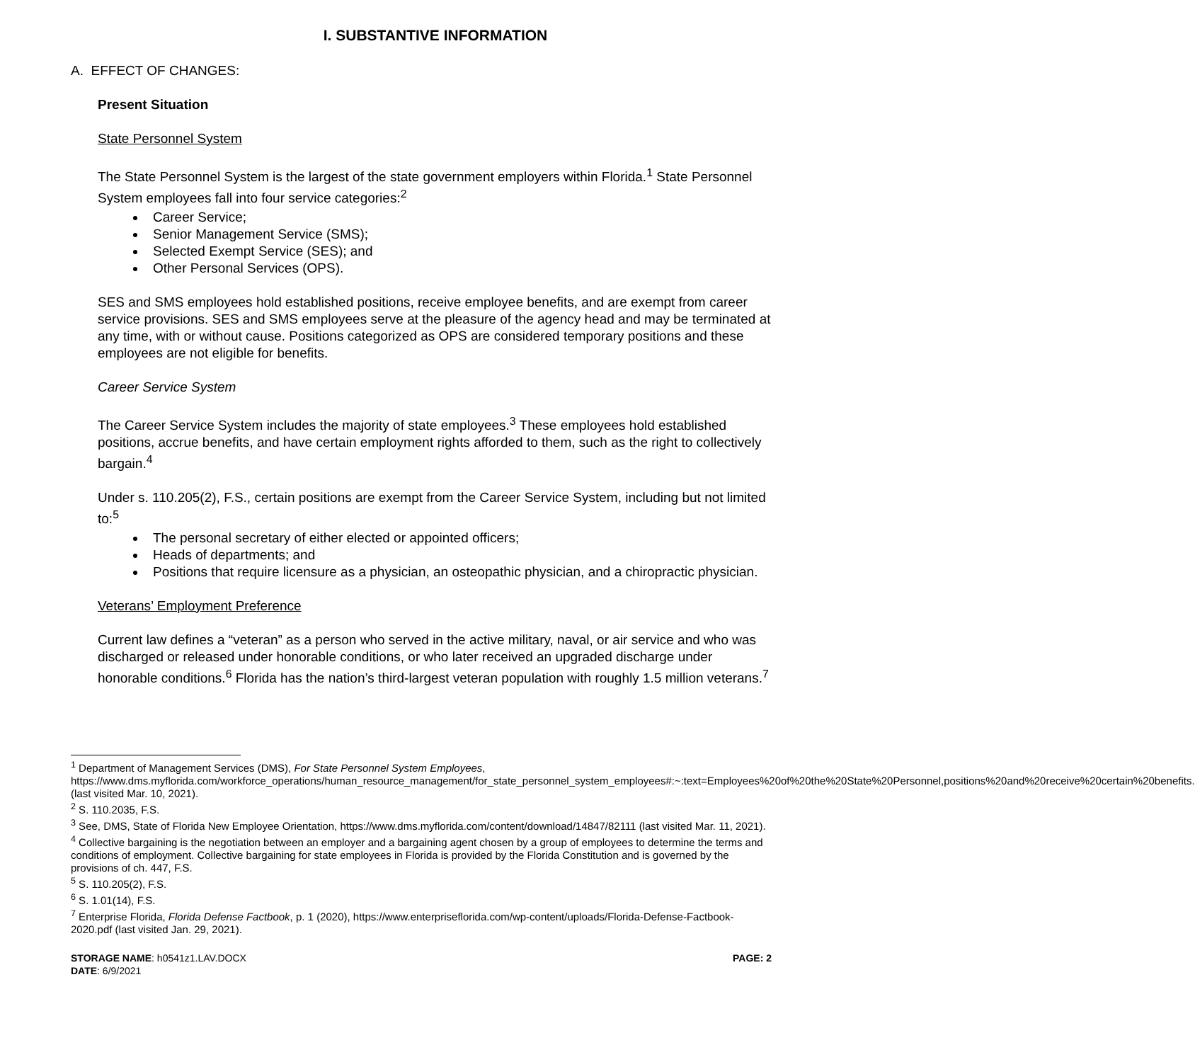I. SUBSTANTIVE INFORMATION
A. EFFECT OF CHANGES:
Present Situation
State Personnel System
The State Personnel System is the largest of the state government employers within Florida.<sup>1</sup> State Personnel System employees fall into four service categories:<sup>2</sup>
Career Service;
Senior Management Service (SMS);
Selected Exempt Service (SES); and
Other Personal Services (OPS).
SES and SMS employees hold established positions, receive employee benefits, and are exempt from career service provisions. SES and SMS employees serve at the pleasure of the agency head and may be terminated at any time, with or without cause. Positions categorized as OPS are considered temporary positions and these employees are not eligible for benefits.
Career Service System
The Career Service System includes the majority of state employees.<sup>3</sup> These employees hold established positions, accrue benefits, and have certain employment rights afforded to them, such as the right to collectively bargain.<sup>4</sup>
Under s. 110.205(2), F.S., certain positions are exempt from the Career Service System, including but not limited to:<sup>5</sup>
The personal secretary of either elected or appointed officers;
Heads of departments; and
Positions that require licensure as a physician, an osteopathic physician, and a chiropractic physician.
Veterans’ Employment Preference
Current law defines a “veteran” as a person who served in the active military, naval, or air service and who was discharged or released under honorable conditions, or who later received an upgraded discharge under honorable conditions.<sup>6</sup> Florida has the nation’s third-largest veteran population with roughly 1.5 million veterans.<sup>7</sup>
<sup>1</sup> Department of Management Services (DMS), For State Personnel System Employees, https://www.dms.myflorida.com/workforce_operations/human_resource_management/for_state_personnel_system_employees#:~:text=Employees%20of%20the%20State%20Personnel,positions%20and%20receive%20certain%20benefits. (last visited Mar. 10, 2021).
<sup>2</sup> S. 110.2035, F.S.
<sup>3</sup> See, DMS, State of Florida New Employee Orientation, https://www.dms.myflorida.com/content/download/14847/82111 (last visited Mar. 11, 2021).
<sup>4</sup> Collective bargaining is the negotiation between an employer and a bargaining agent chosen by a group of employees to determine the terms and conditions of employment. Collective bargaining for state employees in Florida is provided by the Florida Constitution and is governed by the provisions of ch. 447, F.S.
<sup>5</sup> S. 110.205(2), F.S.
<sup>6</sup> S. 1.01(14), F.S.
<sup>7</sup> Enterprise Florida, Florida Defense Factbook, p. 1 (2020), https://www.enterpriseflorida.com/wp-content/uploads/Florida-Defense-Factbook-2020.pdf (last visited Jan. 29, 2021).
STORAGE NAME: h0541z1.LAV.DOCX
DATE: 6/9/2021
PAGE: 2